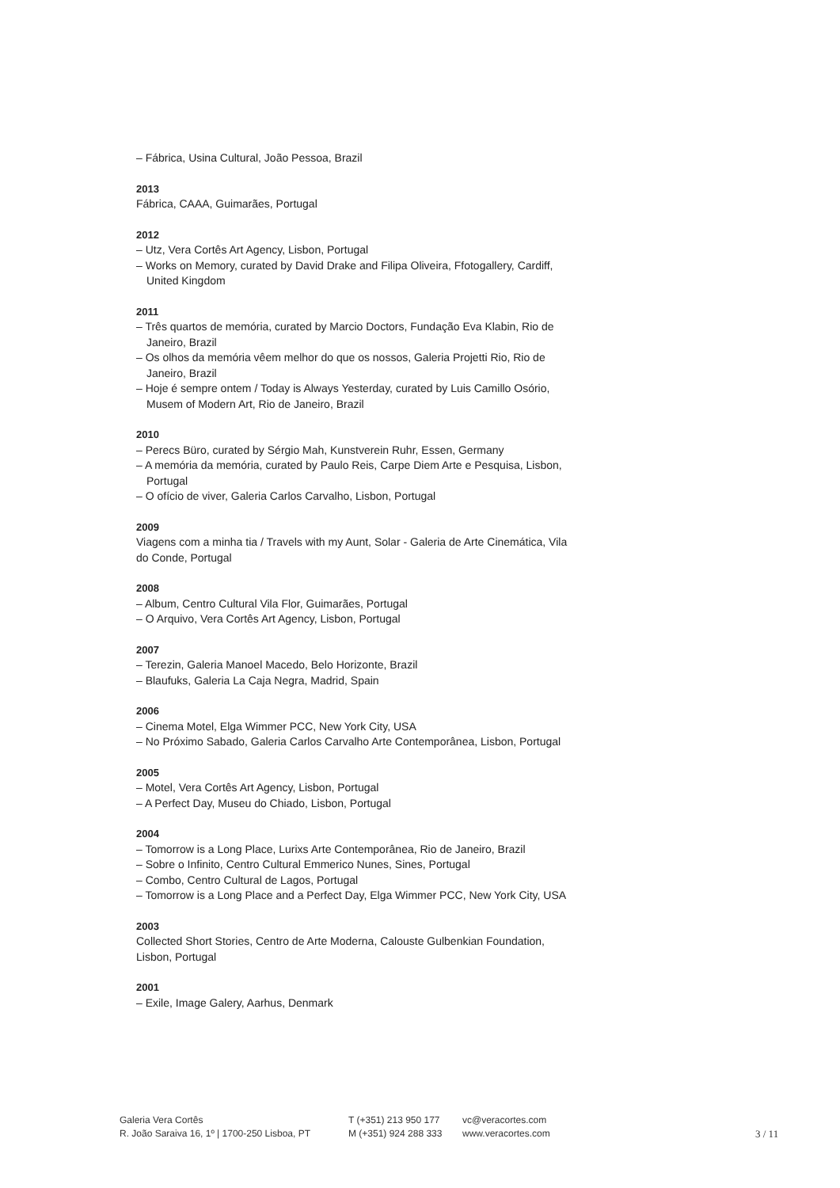– Fábrica, Usina Cultural, João Pessoa, Brazil
2013
Fábrica, CAAA, Guimarães, Portugal
2012
– Utz, Vera Cortês Art Agency, Lisbon, Portugal
– Works on Memory, curated by David Drake and Filipa Oliveira, Ffotogallery, Cardiff, United Kingdom
2011
– Três quartos de memória, curated by Marcio Doctors, Fundação Eva Klabin, Rio de Janeiro, Brazil
– Os olhos da memória vêem melhor do que os nossos, Galeria Projetti Rio, Rio de Janeiro, Brazil
– Hoje é sempre ontem / Today is Always Yesterday, curated by Luis Camillo Osório, Musem of Modern Art, Rio de Janeiro, Brazil
2010
– Perecs Büro, curated by Sérgio Mah, Kunstverein Ruhr, Essen, Germany
– A memória da memória, curated by Paulo Reis, Carpe Diem Arte e Pesquisa, Lisbon, Portugal
– O ofício de viver, Galeria Carlos Carvalho, Lisbon, Portugal
2009
Viagens com a minha tia / Travels with my Aunt, Solar - Galeria de Arte Cinemática, Vila do Conde, Portugal
2008
– Album, Centro Cultural Vila Flor, Guimarães, Portugal
– O Arquivo, Vera Cortês Art Agency, Lisbon, Portugal
2007
– Terezin, Galeria Manoel Macedo, Belo Horizonte, Brazil
– Blaufuks, Galeria La Caja Negra, Madrid, Spain
2006
– Cinema Motel, Elga Wimmer PCC, New York City, USA
– No Próximo Sabado, Galeria Carlos Carvalho Arte Contemporânea, Lisbon, Portugal
2005
– Motel, Vera Cortês Art Agency, Lisbon, Portugal
– A Perfect Day, Museu do Chiado, Lisbon, Portugal
2004
– Tomorrow is a Long Place, Lurixs Arte Contemporânea, Rio de Janeiro, Brazil
– Sobre o Infinito, Centro Cultural Emmerico Nunes, Sines, Portugal
– Combo, Centro Cultural de Lagos, Portugal
– Tomorrow is a Long Place and a Perfect Day, Elga Wimmer PCC, New York City, USA
2003
Collected Short Stories, Centro de Arte Moderna, Calouste Gulbenkian Foundation, Lisbon, Portugal
2001
– Exile, Image Galery, Aarhus, Denmark
Galeria Vera Cortês
R. João Saraiva 16, 1º | 1700-250 Lisboa, PT
T (+351) 213 950 177
M (+351) 924 288 333
vc@veracortes.com
www.veracortes.com
3 / 11